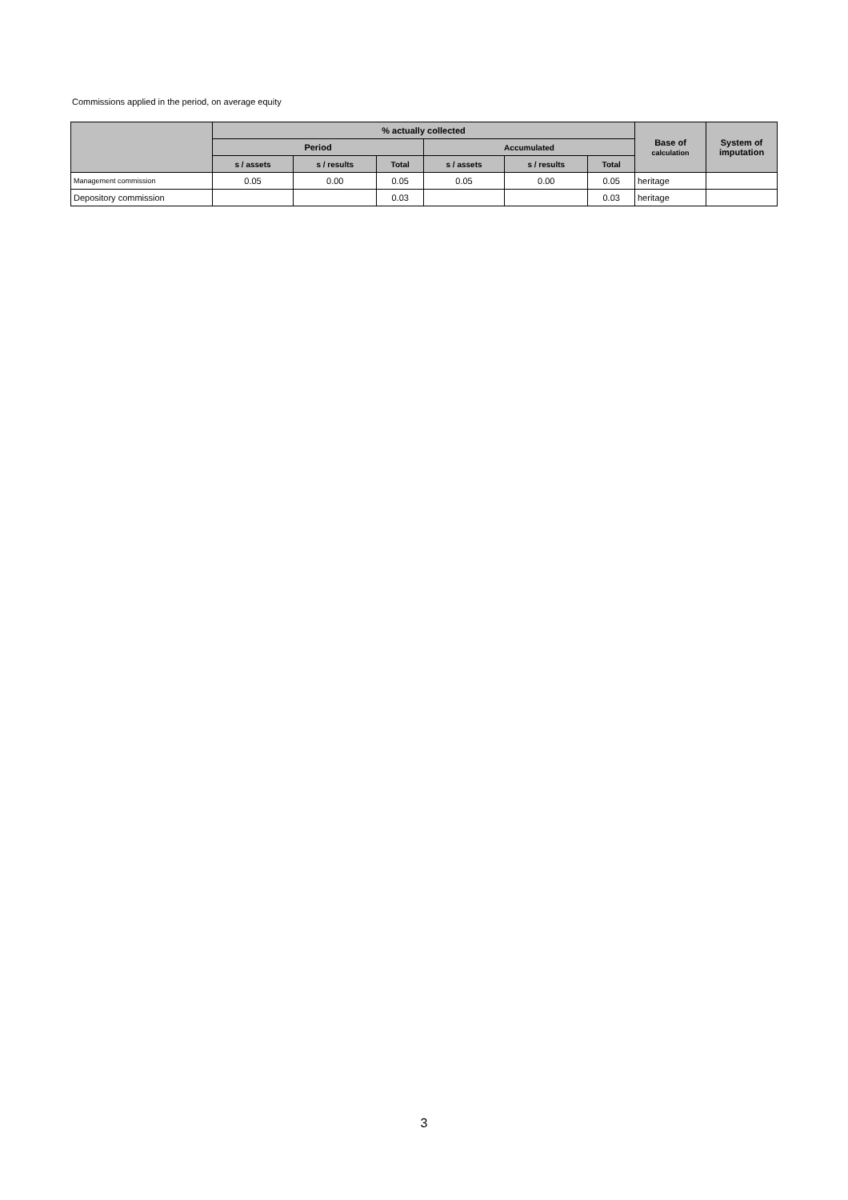Commissions applied in the period, on average equity
| | % actually collected | | | | | | Base of calculation | System of imputation |
| --- | --- | --- | --- | --- | --- | --- | --- | --- |
| | Period | | | Accumulated | | | | |
| | s / assets | s / results | Total | s / assets | s / results | Total | | |
| Management commission | 0.05 | 0.00 | 0.05 | 0.05 | 0.00 | 0.05 | heritage | |
| Depository commission | | | 0.03 | | | 0.03 | heritage | |
3